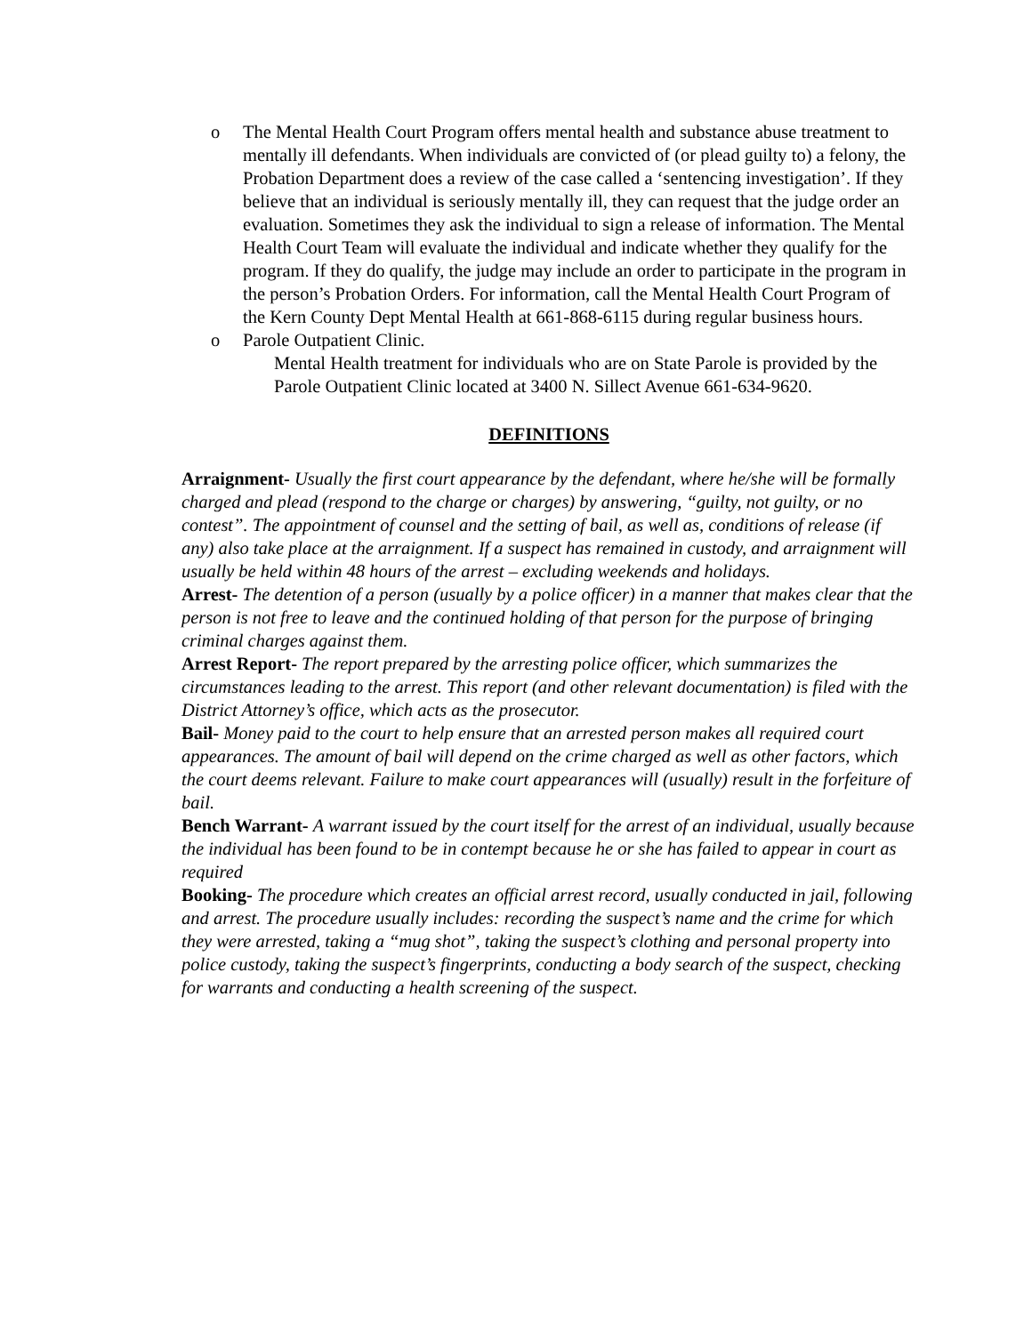o The Mental Health Court Program offers mental health and substance abuse treatment to mentally ill defendants. When individuals are convicted of (or plead guilty to) a felony, the Probation Department does a review of the case called a ‘sentencing investigation’. If they believe that an individual is seriously mentally ill, they can request that the judge order an evaluation. Sometimes they ask the individual to sign a release of information. The Mental Health Court Team will evaluate the individual and indicate whether they qualify for the program. If they do qualify, the judge may include an order to participate in the program in the person’s Probation Orders. For information, call the Mental Health Court Program of the Kern County Dept Mental Health at 661-868-6115 during regular business hours.
o Parole Outpatient Clinic.
Mental Health treatment for individuals who are on State Parole is provided by the Parole Outpatient Clinic located at 3400 N. Sillect Avenue 661-634-9620.
DEFINITIONS
Arraignment- Usually the first court appearance by the defendant, where he/she will be formally charged and plead (respond to the charge or charges) by answering, “guilty, not guilty, or no contest”. The appointment of counsel and the setting of bail, as well as, conditions of release (if any) also take place at the arraignment. If a suspect has remained in custody, and arraignment will usually be held within 48 hours of the arrest – excluding weekends and holidays.
Arrest- The detention of a person (usually by a police officer) in a manner that makes clear that the person is not free to leave and the continued holding of that person for the purpose of bringing criminal charges against them.
Arrest Report- The report prepared by the arresting police officer, which summarizes the circumstances leading to the arrest. This report (and other relevant documentation) is filed with the District Attorney’s office, which acts as the prosecutor.
Bail- Money paid to the court to help ensure that an arrested person makes all required court appearances. The amount of bail will depend on the crime charged as well as other factors, which the court deems relevant. Failure to make court appearances will (usually) result in the forfeiture of bail.
Bench Warrant- A warrant issued by the court itself for the arrest of an individual, usually because the individual has been found to be in contempt because he or she has failed to appear in court as required
Booking- The procedure which creates an official arrest record, usually conducted in jail, following and arrest. The procedure usually includes: recording the suspect’s name and the crime for which they were arrested, taking a “mug shot”, taking the suspect’s clothing and personal property into police custody, taking the suspect’s fingerprints, conducting a body search of the suspect, checking for warrants and conducting a health screening of the suspect.